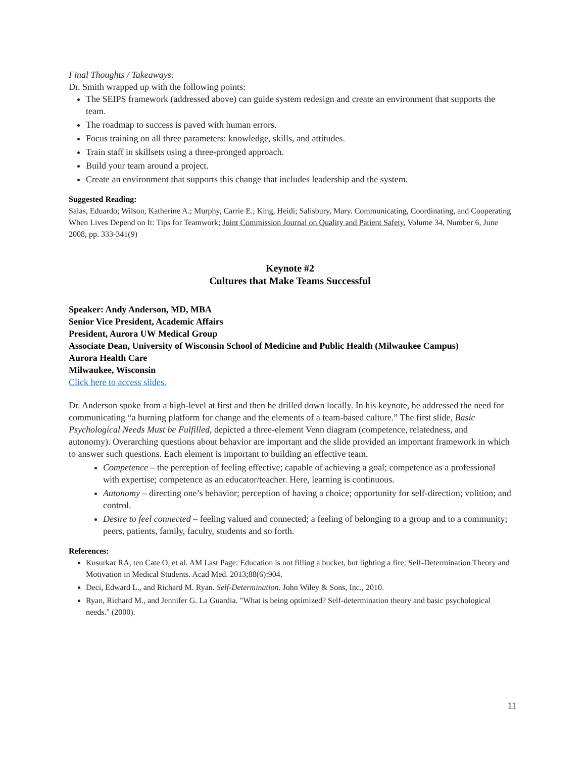Final Thoughts / Takeaways:
Dr. Smith wrapped up with the following points:
The SEIPS framework (addressed above) can guide system redesign and create an environment that supports the team.
The roadmap to success is paved with human errors.
Focus training on all three parameters: knowledge, skills, and attitudes.
Train staff in skillsets using a three-pronged approach.
Build your team around a project.
Create an environment that supports this change that includes leadership and the system.
Suggested Reading:
Salas, Eduardo; Wilson, Katherine A.; Murphy, Carrie E.; King, Heidi; Salisbury, Mary. Communicating, Coordinating, and Cooperating When Lives Depend on It: Tips for Teamwork; Joint Commission Journal on Quality and Patient Safety, Volume 34, Number 6, June 2008, pp. 333-341(9)
Keynote #2
Cultures that Make Teams Successful
Speaker: Andy Anderson, MD, MBA
Senior Vice President, Academic Affairs
President, Aurora UW Medical Group
Associate Dean, University of Wisconsin School of Medicine and Public Health (Milwaukee Campus)
Aurora Health Care
Milwaukee, Wisconsin
Click here to access slides.
Dr. Anderson spoke from a high-level at first and then he drilled down locally. In his keynote, he addressed the need for communicating “a burning platform for change and the elements of a team-based culture.” The first slide, Basic Psychological Needs Must be Fulfilled, depicted a three-element Venn diagram (competence, relatedness, and autonomy). Overarching questions about behavior are important and the slide provided an important framework in which to answer such questions. Each element is important to building an effective team.
Competence – the perception of feeling effective; capable of achieving a goal; competence as a professional with expertise; competence as an educator/teacher. Here, learning is continuous.
Autonomy – directing one’s behavior; perception of having a choice; opportunity for self-direction; volition; and control.
Desire to feel connected – feeling valued and connected; a feeling of belonging to a group and to a community; peers, patients, family, faculty, students and so forth.
References:
Kusurkar RA, ten Cate O, et al. AM Last Page: Education is not filling a bucket, but lighting a fire: Self-Determination Theory and Motivation in Medical Students. Acad Med. 2013;88(6):904.
Deci, Edward L., and Richard M. Ryan. Self-Determination. John Wiley & Sons, Inc., 2010.
Ryan, Richard M., and Jennifer G. La Guardia. "What is being optimized? Self-determination theory and basic psychological needs." (2000).
11